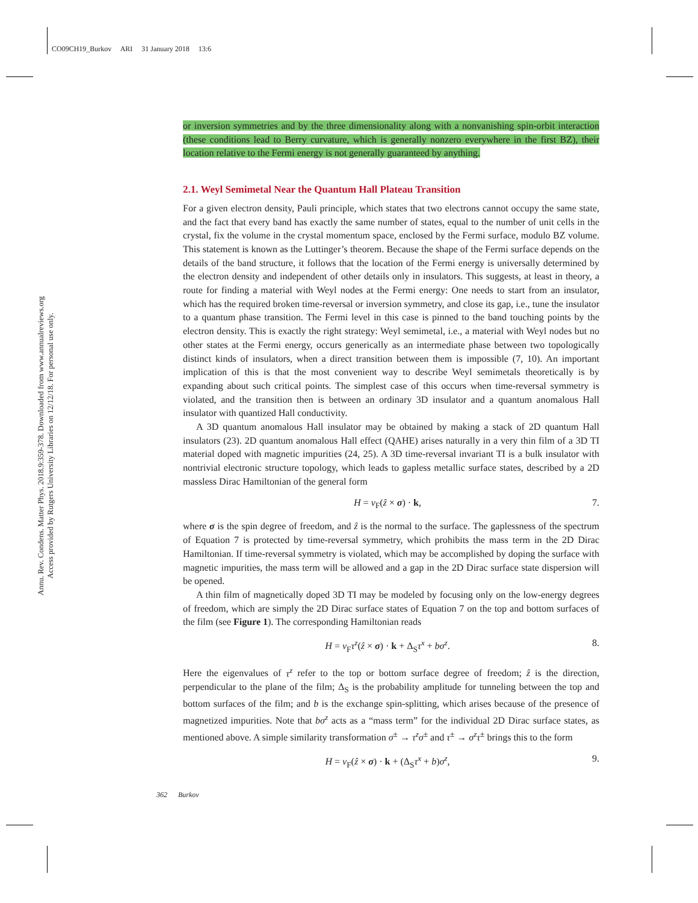CO09CH19_Burkov ARI 31 January 2018 13:6
Annu. Rev. Condens. Matter Phys. 2018.9:359-378. Downloaded from www.annualreviews.org
Access provided by Rutgers University Libraries on 12/12/18. For personal use only.
or inversion symmetries and by the three dimensionality along with a nonvanishing spin-orbit interaction (these conditions lead to Berry curvature, which is generally nonzero everywhere in the first BZ), their location relative to the Fermi energy is not generally guaranteed by anything.
2.1. Weyl Semimetal Near the Quantum Hall Plateau Transition
For a given electron density, Pauli principle, which states that two electrons cannot occupy the same state, and the fact that every band has exactly the same number of states, equal to the number of unit cells in the crystal, fix the volume in the crystal momentum space, enclosed by the Fermi surface, modulo BZ volume. This statement is known as the Luttinger’s theorem. Because the shape of the Fermi surface depends on the details of the band structure, it follows that the location of the Fermi energy is universally determined by the electron density and independent of other details only in insulators. This suggests, at least in theory, a route for finding a material with Weyl nodes at the Fermi energy: One needs to start from an insulator, which has the required broken time-reversal or inversion symmetry, and close its gap, i.e., tune the insulator to a quantum phase transition. The Fermi level in this case is pinned to the band touching points by the electron density. This is exactly the right strategy: Weyl semimetal, i.e., a material with Weyl nodes but no other states at the Fermi energy, occurs generically as an intermediate phase between two topologically distinct kinds of insulators, when a direct transition between them is impossible (7, 10). An important implication of this is that the most convenient way to describe Weyl semimetals theoretically is by expanding about such critical points. The simplest case of this occurs when time-reversal symmetry is violated, and the transition then is between an ordinary 3D insulator and a quantum anomalous Hall insulator with quantized Hall conductivity.
A 3D quantum anomalous Hall insulator may be obtained by making a stack of 2D quantum Hall insulators (23). 2D quantum anomalous Hall effect (QAHE) arises naturally in a very thin film of a 3D TI material doped with magnetic impurities (24, 25). A 3D time-reversal invariant TI is a bulk insulator with nontrivial electronic structure topology, which leads to gapless metallic surface states, described by a 2D massless Dirac Hamiltonian of the general form
H = v<sub>F</sub>(ẑ × σ) · k, 7.
where σ is the spin degree of freedom, and ẑ is the normal to the surface. The gaplessness of the spectrum of Equation 7 is protected by time-reversal symmetry, which prohibits the mass term in the 2D Dirac Hamiltonian. If time-reversal symmetry is violated, which may be accomplished by doping the surface with magnetic impurities, the mass term will be allowed and a gap in the 2D Dirac surface state dispersion will be opened.
A thin film of magnetically doped 3D TI may be modeled by focusing only on the low-energy degrees of freedom, which are simply the 2D Dirac surface states of Equation 7 on the top and bottom surfaces of the film (see Figure 1). The corresponding Hamiltonian reads
H = v<sub>F</sub>τ<sup>z</sup>(ẑ × σ) · k + Δ<sub>S</sub>τ<sup>x</sup> + bσ<sup>z</sup>. 8.
Here the eigenvalues of τ<sup>z</sup> refer to the top or bottom surface degree of freedom; ẑ is the direction, perpendicular to the plane of the film; Δ<sub>S</sub> is the probability amplitude for tunneling between the top and bottom surfaces of the film; and b is the exchange spin-splitting, which arises because of the presence of magnetized impurities. Note that bσ<sup>z</sup> acts as a “mass term” for the individual 2D Dirac surface states, as mentioned above. A simple similarity transformation σ<sup>±</sup> → τ<sup>z</sup>σ<sup>±</sup> and τ<sup>±</sup> → σ<sup>z</sup>τ<sup>±</sup> brings this to the form
H = v<sub>F</sub>(ẑ × σ) · k + (Δ<sub>S</sub>τ<sup>x</sup> + b)σ<sup>z</sup>, 9.
362 Burkov